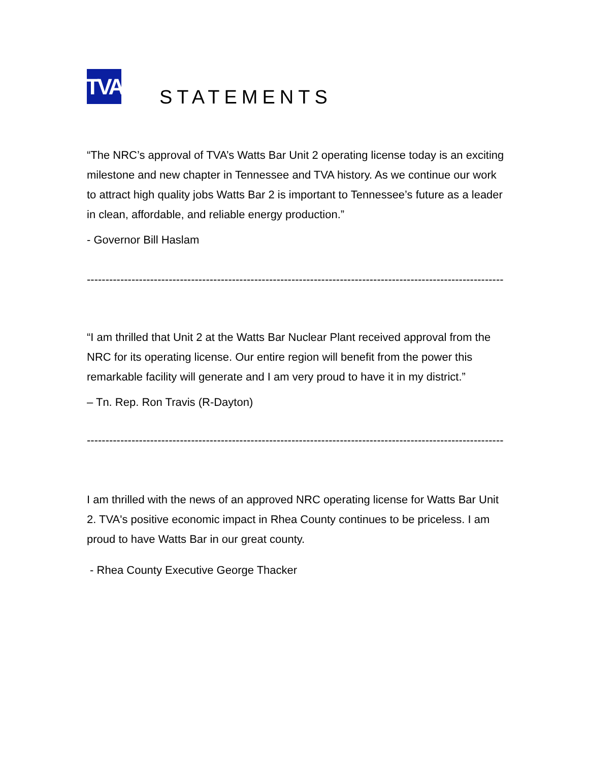TVA
STATEMENTS
“The NRC’s approval of TVA’s Watts Bar Unit 2 operating license today is an exciting milestone and new chapter in Tennessee and TVA history. As we continue our work to attract high quality jobs Watts Bar 2 is important to Tennessee’s future as a leader in clean, affordable, and reliable energy production.”
- Governor Bill Haslam
----------------------------------------------------------------------------------------------------------------
“I am thrilled that Unit 2 at the Watts Bar Nuclear Plant received approval from the NRC for its operating license. Our entire region will benefit from the power this remarkable facility will generate and I am very proud to have it in my district.”
– Tn. Rep. Ron Travis (R-Dayton)
----------------------------------------------------------------------------------------------------------------
I am thrilled with the news of an approved NRC operating license for Watts Bar Unit 2. TVA's positive economic impact in Rhea County continues to be priceless. I am proud to have Watts Bar in our great county.
- Rhea County Executive George Thacker